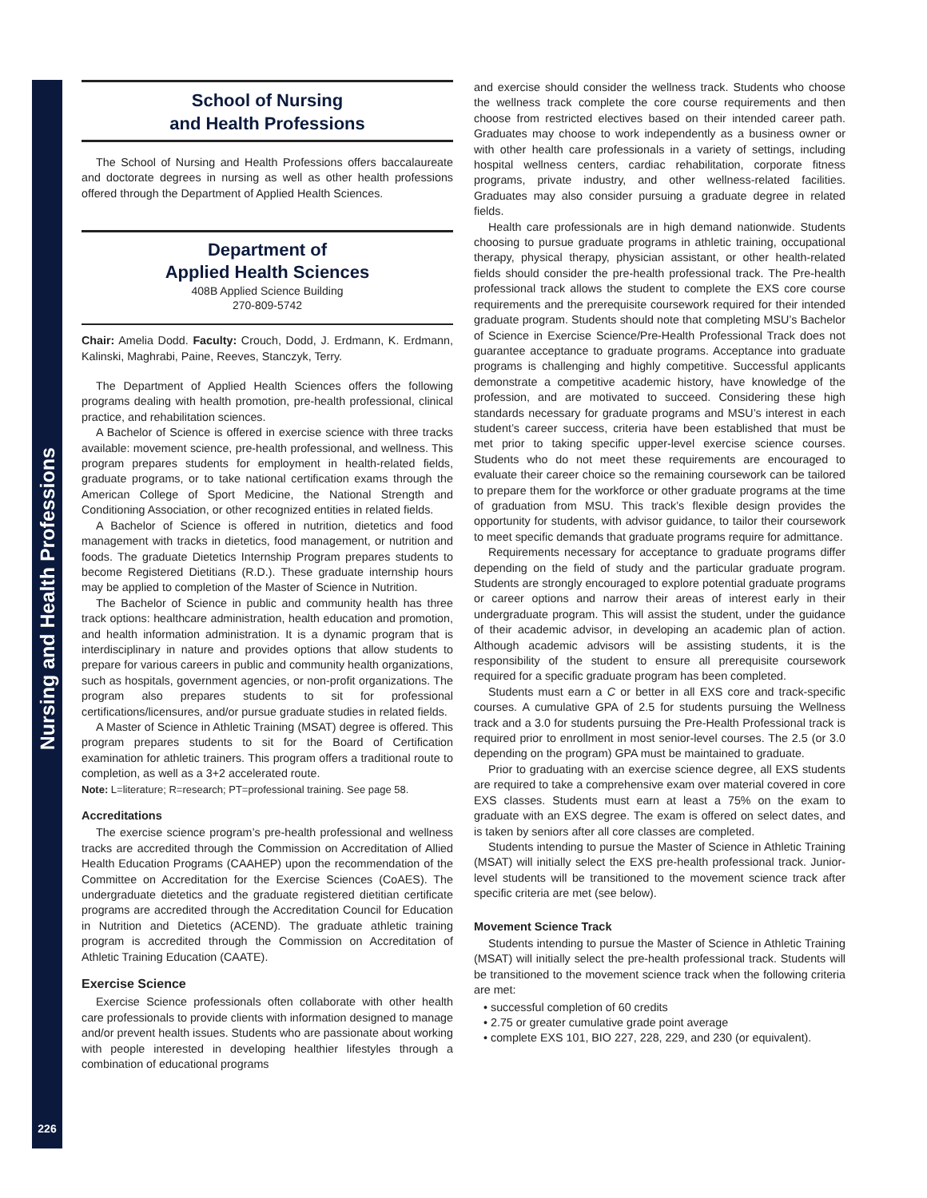Nursing and Health Professions
226
School of Nursing
and Health Professions
The School of Nursing and Health Professions offers baccalaureate and doctorate degrees in nursing as well as other health professions offered through the Department of Applied Health Sciences.
Department of
Applied Health Sciences
408B Applied Science Building
270-809-5742
Chair: Amelia Dodd. Faculty: Crouch, Dodd, J. Erdmann, K. Erdmann, Kalinski, Maghrabi, Paine, Reeves, Stanczyk, Terry.
The Department of Applied Health Sciences offers the following programs dealing with health promotion, pre-health professional, clinical practice, and rehabilitation sciences.
A Bachelor of Science is offered in exercise science with three tracks available: movement science, pre-health professional, and wellness. This program prepares students for employment in health-related fields, graduate programs, or to take national certification exams through the American College of Sport Medicine, the National Strength and Conditioning Association, or other recognized entities in related fields.
A Bachelor of Science is offered in nutrition, dietetics and food management with tracks in dietetics, food management, or nutrition and foods. The graduate Dietetics Internship Program prepares students to become Registered Dietitians (R.D.). These graduate internship hours may be applied to completion of the Master of Science in Nutrition.
The Bachelor of Science in public and community health has three track options: healthcare administration, health education and promotion, and health information administration. It is a dynamic program that is interdisciplinary in nature and provides options that allow students to prepare for various careers in public and community health organizations, such as hospitals, government agencies, or non-profit organizations. The program also prepares students to sit for professional certifications/licensures, and/or pursue graduate studies in related fields.
A Master of Science in Athletic Training (MSAT) degree is offered. This program prepares students to sit for the Board of Certification examination for athletic trainers. This program offers a traditional route to completion, as well as a 3+2 accelerated route.
Note: L=literature; R=research; PT=professional training. See page 58.
Accreditations
The exercise science program’s pre-health professional and wellness tracks are accredited through the Commission on Accreditation of Allied Health Education Programs (CAAHEP) upon the recommendation of the Committee on Accreditation for the Exercise Sciences (CoAES). The undergraduate dietetics and the graduate registered dietitian certificate programs are accredited through the Accreditation Council for Education in Nutrition and Dietetics (ACEND). The graduate athletic training program is accredited through the Commission on Accreditation of Athletic Training Education (CAATE).
Exercise Science
Exercise Science professionals often collaborate with other health care professionals to provide clients with information designed to manage and/or prevent health issues. Students who are passionate about working with people interested in developing healthier lifestyles through a combination of educational programs
and exercise should consider the wellness track. Students who choose the wellness track complete the core course requirements and then choose from restricted electives based on their intended career path. Graduates may choose to work independently as a business owner or with other health care professionals in a variety of settings, including hospital wellness centers, cardiac rehabilitation, corporate fitness programs, private industry, and other wellness-related facilities. Graduates may also consider pursuing a graduate degree in related fields.
Health care professionals are in high demand nationwide. Students choosing to pursue graduate programs in athletic training, occupational therapy, physical therapy, physician assistant, or other health-related fields should consider the pre-health professional track. The Pre-health professional track allows the student to complete the EXS core course requirements and the prerequisite coursework required for their intended graduate program. Students should note that completing MSU’s Bachelor of Science in Exercise Science/Pre-Health Professional Track does not guarantee acceptance to graduate programs. Acceptance into graduate programs is challenging and highly competitive. Successful applicants demonstrate a competitive academic history, have knowledge of the profession, and are motivated to succeed. Considering these high standards necessary for graduate programs and MSU’s interest in each student’s career success, criteria have been established that must be met prior to taking specific upper-level exercise science courses. Students who do not meet these requirements are encouraged to evaluate their career choice so the remaining coursework can be tailored to prepare them for the workforce or other graduate programs at the time of graduation from MSU. This track’s flexible design provides the opportunity for students, with advisor guidance, to tailor their coursework to meet specific demands that graduate programs require for admittance.
Requirements necessary for acceptance to graduate programs differ depending on the field of study and the particular graduate program. Students are strongly encouraged to explore potential graduate programs or career options and narrow their areas of interest early in their undergraduate program. This will assist the student, under the guidance of their academic advisor, in developing an academic plan of action. Although academic advisors will be assisting students, it is the responsibility of the student to ensure all prerequisite coursework required for a specific graduate program has been completed.
Students must earn a C or better in all EXS core and track-specific courses. A cumulative GPA of 2.5 for students pursuing the Wellness track and a 3.0 for students pursuing the Pre-Health Professional track is required prior to enrollment in most senior-level courses. The 2.5 (or 3.0 depending on the program) GPA must be maintained to graduate.
Prior to graduating with an exercise science degree, all EXS students are required to take a comprehensive exam over material covered in core EXS classes. Students must earn at least a 75% on the exam to graduate with an EXS degree. The exam is offered on select dates, and is taken by seniors after all core classes are completed.
Students intending to pursue the Master of Science in Athletic Training (MSAT) will initially select the EXS pre-health professional track. Junior-level students will be transitioned to the movement science track after specific criteria are met (see below).
Movement Science Track
Students intending to pursue the Master of Science in Athletic Training (MSAT) will initially select the pre-health professional track. Students will be transitioned to the movement science track when the following criteria are met:
• successful completion of 60 credits
• 2.75 or greater cumulative grade point average
• complete EXS 101, BIO 227, 228, 229, and 230 (or equivalent).